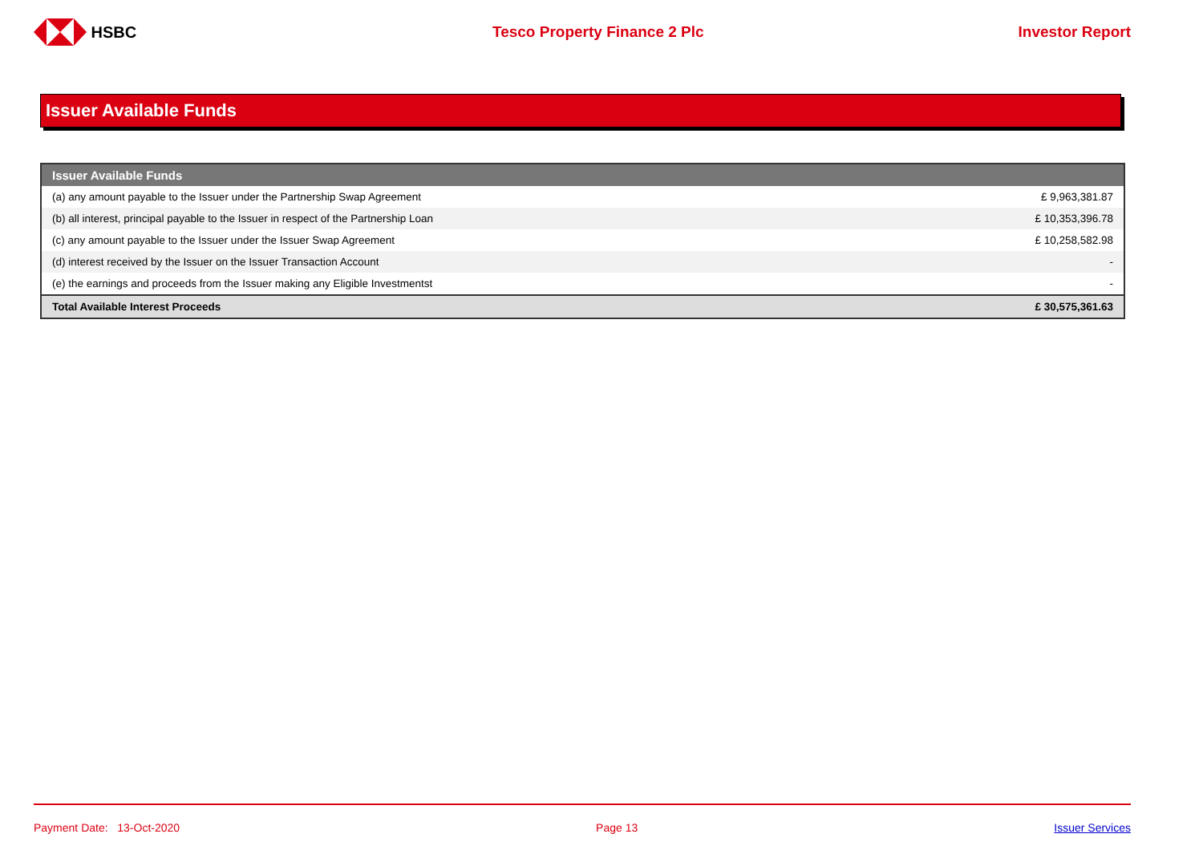HSBC Tesco Property Finance 2 Plc Investor Report
Issuer Available Funds
| Issuer Available Funds | |
| --- | --- |
| (a) any amount payable to the Issuer under the Partnership Swap Agreement | £ 9,963,381.87 |
| (b) all interest, principal payable to the Issuer in respect of the Partnership Loan | £ 10,353,396.78 |
| (c) any amount payable to the Issuer under the Issuer Swap Agreement | £ 10,258,582.98 |
| (d) interest received by the Issuer on the Issuer Transaction Account | - |
| (e) the earnings and proceeds from the Issuer making any Eligible Investmentst | - |
| Total Available Interest Proceeds | £ 30,575,361.63 |
Payment Date: 13-Oct-2020 Page 13 Issuer Services